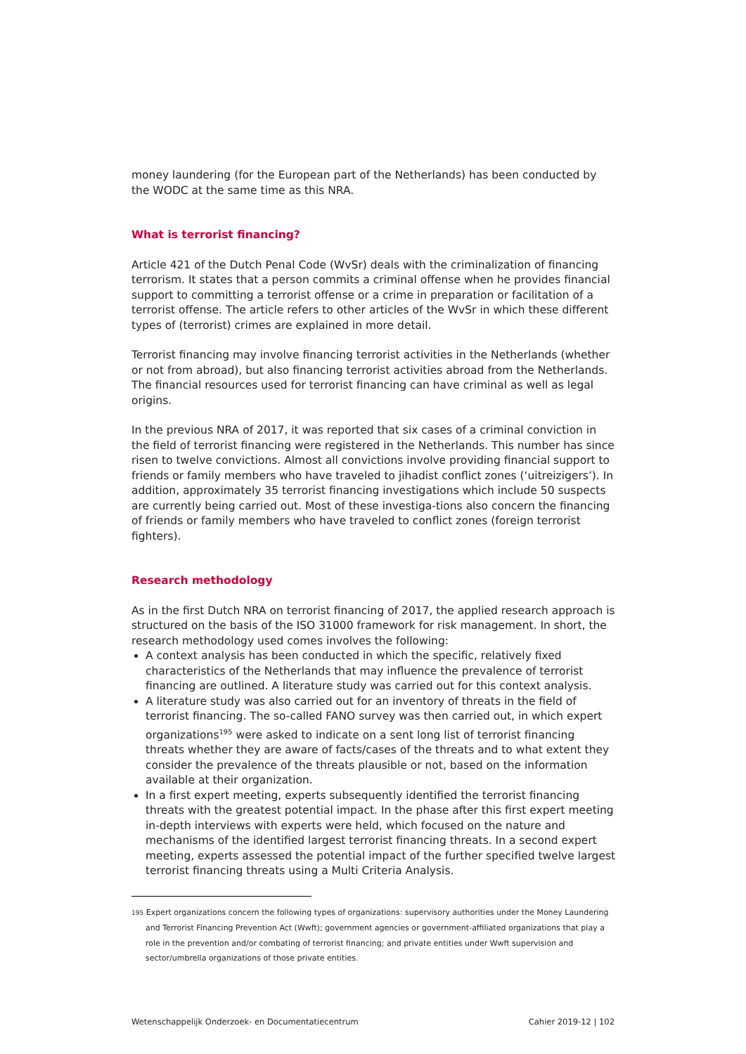money laundering (for the European part of the Netherlands) has been conducted by the WODC at the same time as this NRA.
What is terrorist financing?
Article 421 of the Dutch Penal Code (WvSr) deals with the criminalization of financing terrorism. It states that a person commits a criminal offense when he provides financial support to committing a terrorist offense or a crime in preparation or facilitation of a terrorist offense. The article refers to other articles of the WvSr in which these different types of (terrorist) crimes are explained in more detail.
Terrorist financing may involve financing terrorist activities in the Netherlands (whether or not from abroad), but also financing terrorist activities abroad from the Netherlands. The financial resources used for terrorist financing can have criminal as well as legal origins.
In the previous NRA of 2017, it was reported that six cases of a criminal conviction in the field of terrorist financing were registered in the Netherlands. This number has since risen to twelve convictions. Almost all convictions involve providing financial support to friends or family members who have traveled to jihadist conflict zones (‘uitreizigers’). In addition, approximately 35 terrorist financing investigations which include 50 suspects are currently being carried out. Most of these investiga-tions also concern the financing of friends or family members who have traveled to conflict zones (foreign terrorist fighters).
Research methodology
As in the first Dutch NRA on terrorist financing of 2017, the applied research approach is structured on the basis of the ISO 31000 framework for risk management. In short, the research methodology used comes involves the following:
A context analysis has been conducted in which the specific, relatively fixed characteristics of the Netherlands that may influence the prevalence of terrorist financing are outlined. A literature study was carried out for this context analysis.
A literature study was also carried out for an inventory of threats in the field of terrorist financing. The so-called FANO survey was then carried out, in which expert organizations<sup>195</sup> were asked to indicate on a sent long list of terrorist financing threats whether they are aware of facts/cases of the threats and to what extent they consider the prevalence of the threats plausible or not, based on the information available at their organization.
In a first expert meeting, experts subsequently identified the terrorist financing threats with the greatest potential impact. In the phase after this first expert meeting in-depth interviews with experts were held, which focused on the nature and mechanisms of the identified largest terrorist financing threats. In a second expert meeting, experts assessed the potential impact of the further specified twelve largest terrorist financing threats using a Multi Criteria Analysis.
195 Expert organizations concern the following types of organizations: supervisory authorities under the Money Laundering and Terrorist Financing Prevention Act (Wwft); government agencies or government-affiliated organizations that play a role in the prevention and/or combating of terrorist financing; and private entities under Wwft supervision and sector/umbrella organizations of those private entities.
Wetenschappelijk Onderzoek- en Documentatiecentrum Cahier 2019-12 | 102